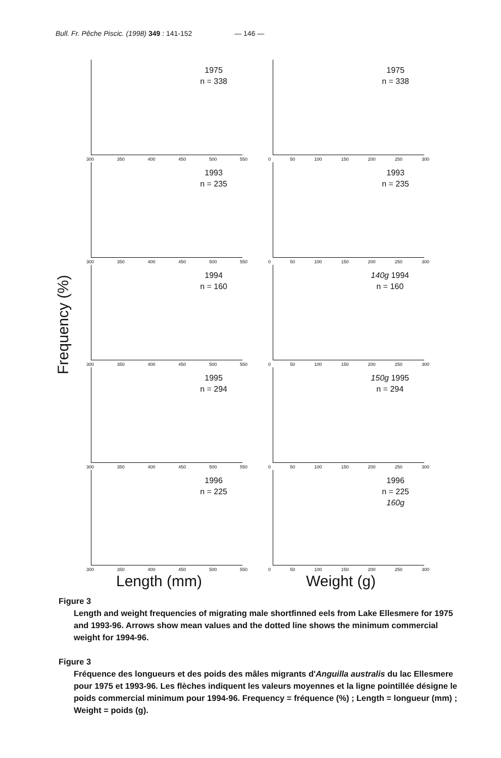Bull. Fr. Pêche Piscic. (1998) 349 : 141-152 — 146 —
Frequency (%)
1975
n = 338
300 350 400 450 500 550
1993
n = 235
300 350 400 450 500 550
1994
n = 160
300 350 400 450 500 550
1995
n = 294
300 350 400 450 500 550
1996
n = 225
300 350 400 450 500 550
Length (mm)
1975
n = 338
0 50 100 150 200 250 300
1993
n = 235
0 50 100 150 200 250 300
140g 1994
n = 160
0 50 100 150 200 250 300
150g 1995
n = 294
0 50 100 150 200 250 300
1996
n = 225
160g
0 50 100 150 200 250 300
Weight (g)
Figure 3
Length and weight frequencies of migrating male shortfinned eels from Lake Ellesmere for 1975 and 1993-96. Arrows show mean values and the dotted line shows the minimum commercial weight for 1994-96.
Figure 3
Fréquence des longueurs et des poids des mâles migrants d'Anguilla australis du lac Ellesmere pour 1975 et 1993-96. Les flèches indiquent les valeurs moyennes et la ligne pointillée désigne le poids commercial minimum pour 1994-96. Frequency = fréquence (%) ; Length = longueur (mm) ; Weight = poids (g).